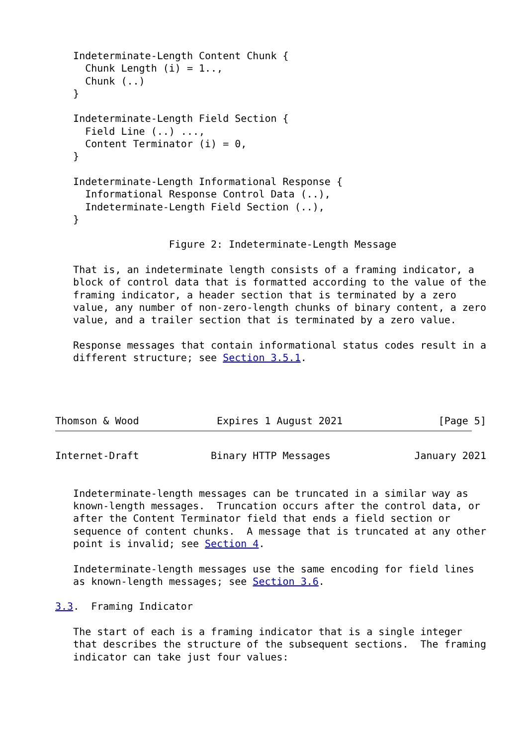Indeterminate-Length Content Chunk {
     Chunk Length (i) = 1..,
     Chunk (..)
   }

   Indeterminate-Length Field Section {
     Field Line (..) ...,
     Content Terminator (i) = 0,
   }

   Indeterminate-Length Informational Response {
     Informational Response Control Data (..),
     Indeterminate-Length Field Section (..),
   }

                   Figure 2: Indeterminate-Length Message

   That is, an indeterminate length consists of a framing indicator, a
   block of control data that is formatted according to the value of the
   framing indicator, a header section that is terminated by a zero
   value, any number of non-zero-length chunks of binary content, a zero
   value, and a trailer section that is terminated by a zero value.

   Response messages that contain informational status codes result in a
   different structure; see Section 3.5.1.




Thomson & Wood             Expires 1 August 2021                [Page 5]
Internet-Draft            Binary HTTP Messages              January 2021


   Indeterminate-length messages can be truncated in a similar way as
   known-length messages.  Truncation occurs after the control data, or
   after the Content Terminator field that ends a field section or
   sequence of content chunks.  A message that is truncated at any other
   point is invalid; see Section 4.

   Indeterminate-length messages use the same encoding for field lines
   as known-length messages; see Section 3.6.

3.3.  Framing Indicator

   The start of each is a framing indicator that is a single integer
   that describes the structure of the subsequent sections.  The framing
   indicator can take just four values: